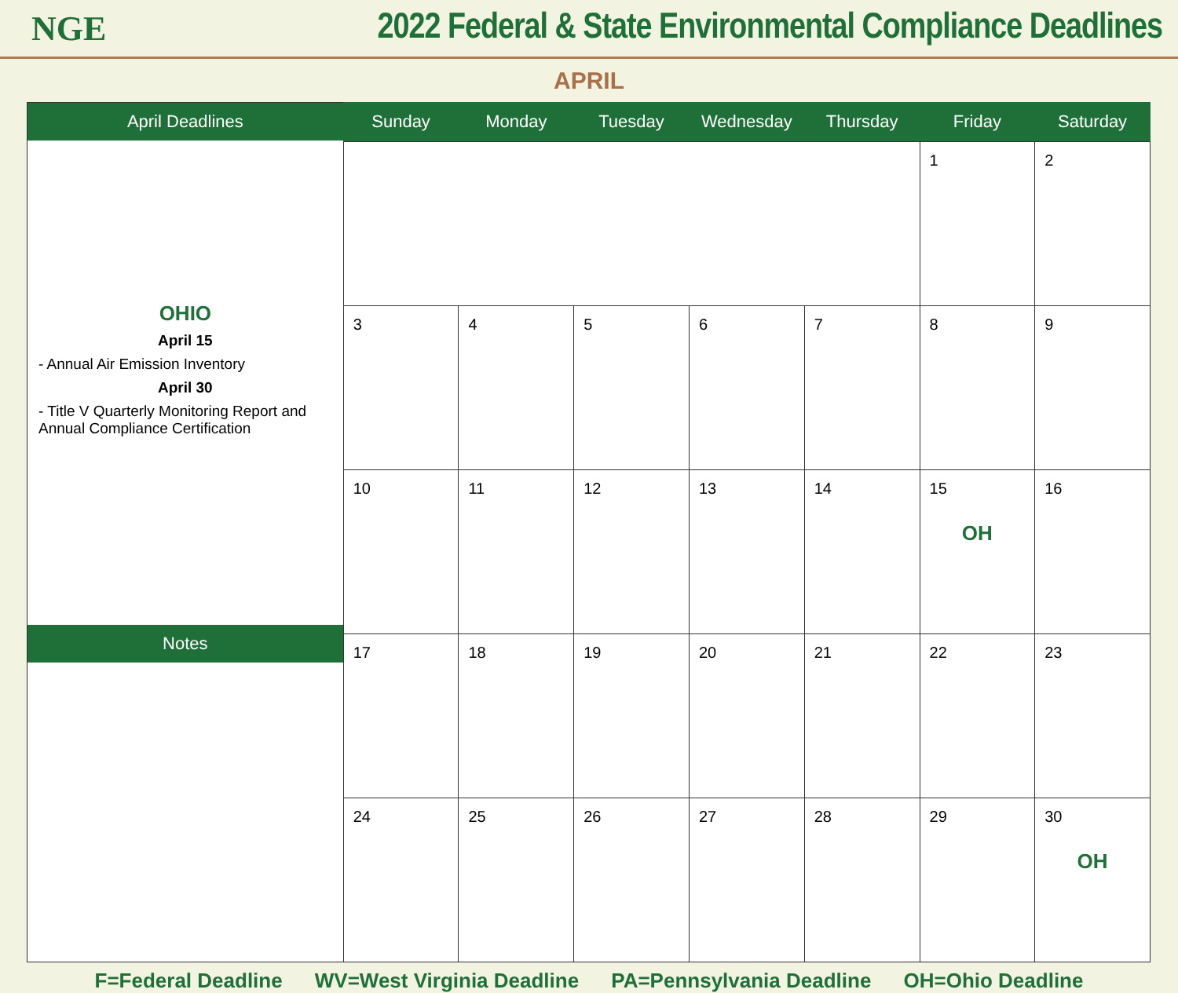NGE
2022 Federal & State Environmental Compliance Deadlines
APRIL
April Deadlines
OHIO
April 15
- Annual Air Emission Inventory
April 30
- Title V Quarterly Monitoring Report and Annual Compliance Certification
Notes
| Sunday | Monday | Tuesday | Wednesday | Thursday | Friday | Saturday |
| --- | --- | --- | --- | --- | --- | --- |
| | | | | | 1 | 2 |
| 3 | 4 | 5 | 6 | 7 | 8 | 9 |
| 10 | 11 | 12 | 13 | 14 | 15 OH | 16 |
| 17 | 18 | 19 | 20 | 21 | 22 | 23 |
| 24 | 25 | 26 | 27 | 28 | 29 | 30 OH |
F=Federal Deadline WV=West Virginia Deadline PA=Pennsylvania Deadline OH=Ohio Deadline